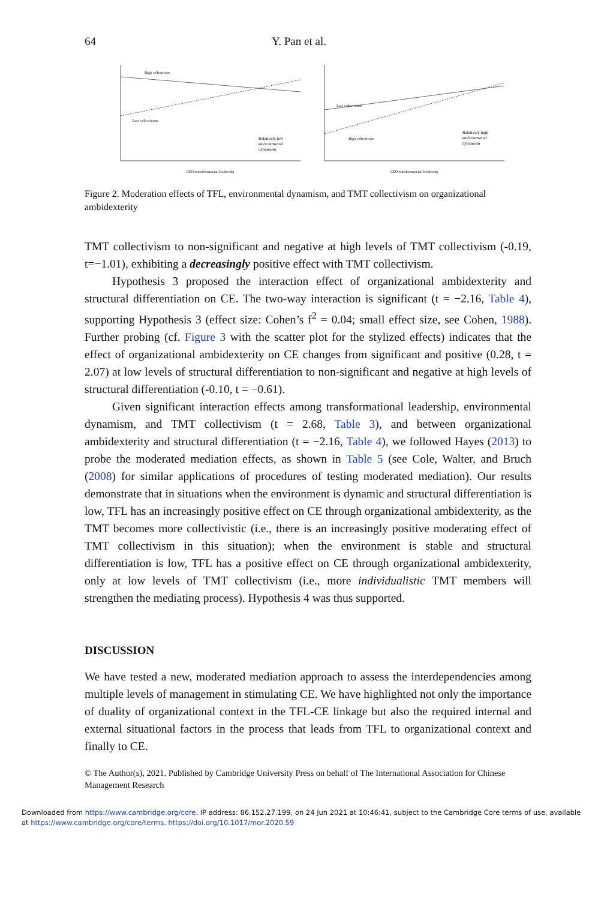64 Y. Pan et al.
High collectivism
Low collectivism
Relatively low
environmental
dynamism
CEO transformational leadership
Low collectivism
High collectivism
Relatively high
environmental
dynamism
CEO transformational leadership
Figure 2. Moderation effects of TFL, environmental dynamism, and TMT collectivism on organizational ambidexterity
TMT collectivism to non-significant and negative at high levels of TMT collectivism (-0.19, t=−1.01), exhibiting a decreasingly positive effect with TMT collectivism.
Hypothesis 3 proposed the interaction effect of organizational ambidexterity and structural differentiation on CE. The two-way interaction is significant (t = −2.16, Table 4), supporting Hypothesis 3 (effect size: Cohen’s f<sup>2</sup> = 0.04; small effect size, see Cohen, 1988). Further probing (cf. Figure 3 with the scatter plot for the stylized effects) indicates that the effect of organizational ambidexterity on CE changes from significant and positive (0.28, t = 2.07) at low levels of structural differentiation to non-significant and negative at high levels of structural differentiation (-0.10, t = −0.61).
Given significant interaction effects among transformational leadership, environmental dynamism, and TMT collectivism (t = 2.68, Table 3), and between organizational ambidexterity and structural differentiation (t = −2.16, Table 4), we followed Hayes (2013) to probe the moderated mediation effects, as shown in Table 5 (see Cole, Walter, and Bruch (2008) for similar applications of procedures of testing moderated mediation). Our results demonstrate that in situations when the environment is dynamic and structural differentiation is low, TFL has an increasingly positive effect on CE through organizational ambidexterity, as the TMT becomes more collectivistic (i.e., there is an increasingly positive moderating effect of TMT collectivism in this situation); when the environment is stable and structural differentiation is low, TFL has a positive effect on CE through organizational ambidexterity, only at low levels of TMT collectivism (i.e., more individualistic TMT members will strengthen the mediating process). Hypothesis 4 was thus supported.
DISCUSSION
We have tested a new, moderated mediation approach to assess the interdependencies among multiple levels of management in stimulating CE. We have highlighted not only the importance of duality of organizational context in the TFL-CE linkage but also the required internal and external situational factors in the process that leads from TFL to organizational context and finally to CE.
© The Author(s), 2021. Published by Cambridge University Press on behalf of The International Association for Chinese Management Research
Downloaded from https://www.cambridge.org/core. IP address: 86.152.27.199, on 24 Jun 2021 at 10:46:41, subject to the Cambridge Core terms of use, available at https://www.cambridge.org/core/terms. https://doi.org/10.1017/mor.2020.59